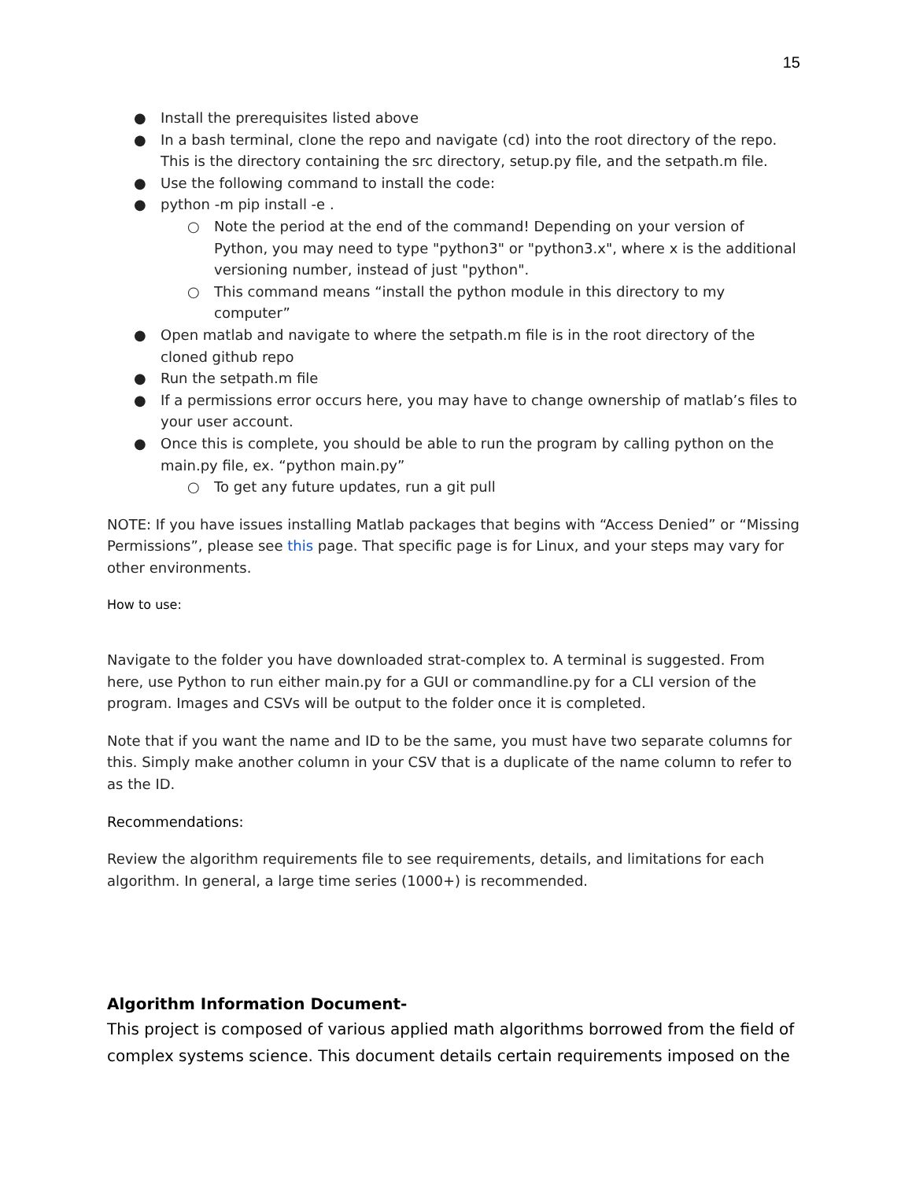15
● Install the prerequisites listed above
● In a bash terminal, clone the repo and navigate (cd) into the root directory of the repo. This is the directory containing the src directory, setup.py file, and the setpath.m file.
● Use the following command to install the code:
● python -m pip install -e .
○ Note the period at the end of the command! Depending on your version of Python, you may need to type "python3" or "python3.x", where x is the additional versioning number, instead of just "python".
○ This command means “install the python module in this directory to my computer”
● Open matlab and navigate to where the setpath.m file is in the root directory of the cloned github repo
● Run the setpath.m file
● If a permissions error occurs here, you may have to change ownership of matlab’s files to your user account.
● Once this is complete, you should be able to run the program by calling python on the main.py file, ex. “python main.py”
○ To get any future updates, run a git pull
NOTE: If you have issues installing Matlab packages that begins with “Access Denied” or “Missing Permissions”, please see this page. That specific page is for Linux, and your steps may vary for other environments.
How to use:
Navigate to the folder you have downloaded strat-complex to. A terminal is suggested. From here, use Python to run either main.py for a GUI or commandline.py for a CLI version of the program. Images and CSVs will be output to the folder once it is completed.
Note that if you want the name and ID to be the same, you must have two separate columns for this. Simply make another column in your CSV that is a duplicate of the name column to refer to as the ID.
Recommendations:
Review the algorithm requirements file to see requirements, details, and limitations for each algorithm. In general, a large time series (1000+) is recommended.
Algorithm Information Document-
This project is composed of various applied math algorithms borrowed from the field of complex systems science. This document details certain requirements imposed on the